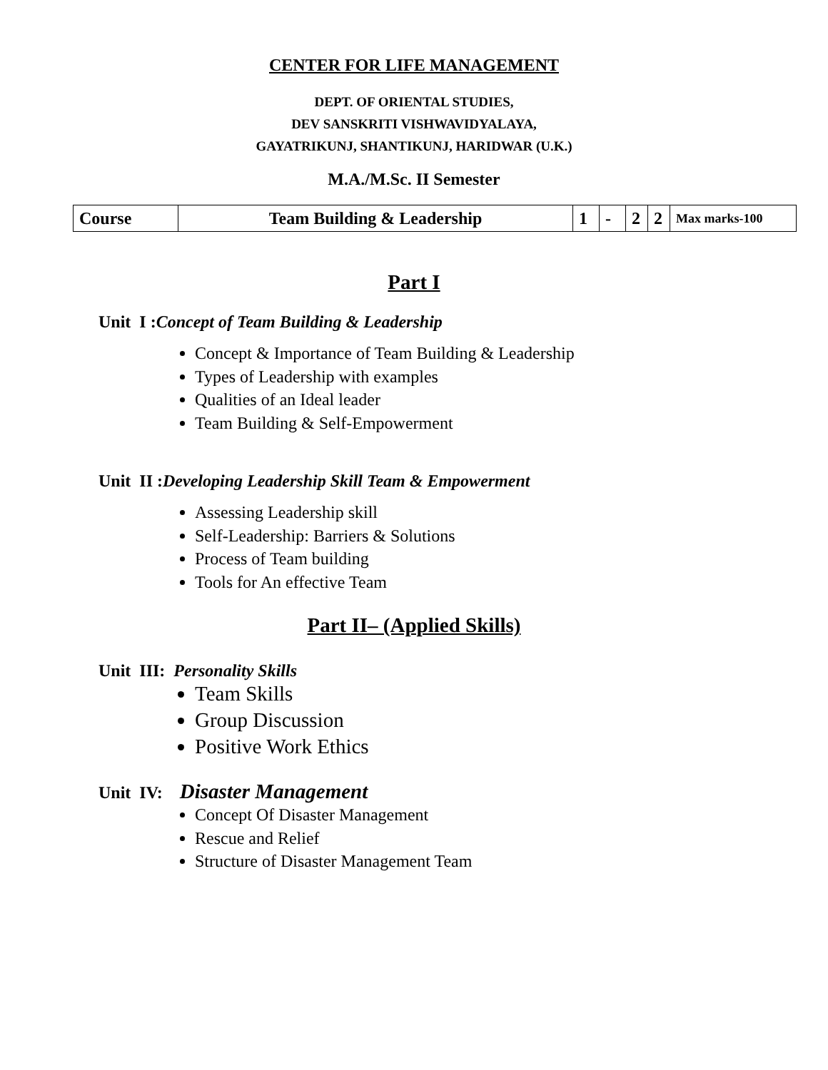CENTER FOR LIFE MANAGEMENT
DEPT. OF ORIENTAL STUDIES,
DEV SANSKRITI VISHWAVIDYALAYA,
GAYATRIKUNJ, SHANTIKUNJ, HARIDWAR (U.K.)
M.A./M.Sc. II Semester
| Course | Team Building & Leadership | 1 | - | 2 | 2 | Max marks-100 |
Part I
Unit I :Concept of Team Building & Leadership
Concept & Importance of Team Building & Leadership
Types of Leadership with examples
Qualities of an Ideal leader
Team Building & Self-Empowerment
Unit II :Developing Leadership Skill Team & Empowerment
Assessing Leadership skill
Self-Leadership: Barriers & Solutions
Process of Team building
Tools for An effective Team
Part II– (Applied Skills)
Unit III: Personality Skills
Team Skills
Group Discussion
Positive Work Ethics
Unit IV: Disaster Management
Concept Of Disaster Management
Rescue and Relief
Structure of Disaster Management Team